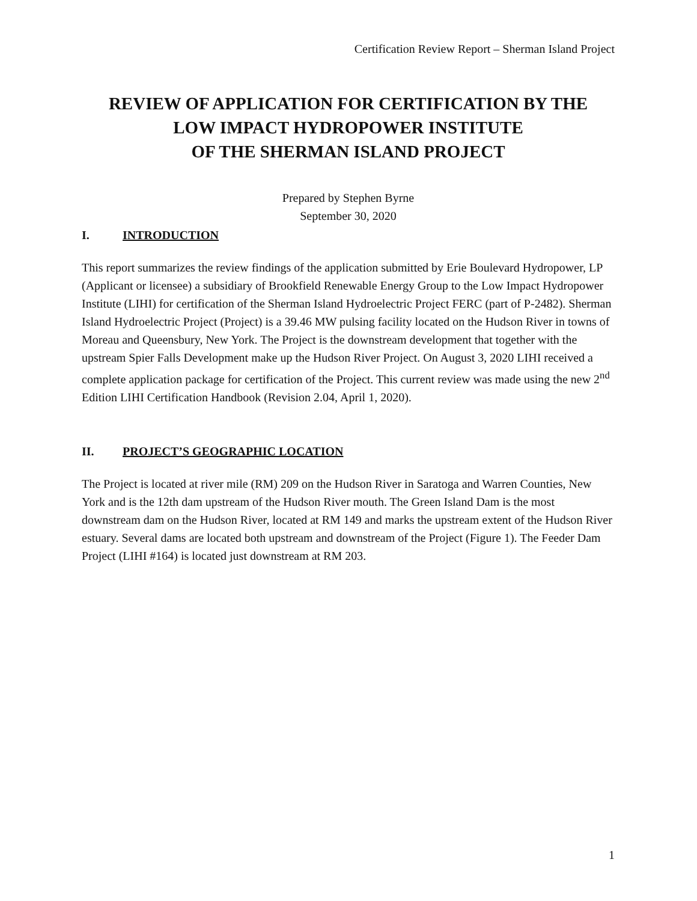Certification Review Report – Sherman Island Project
REVIEW OF APPLICATION FOR CERTIFICATION BY THE
LOW IMPACT HYDROPOWER INSTITUTE
OF THE SHERMAN ISLAND PROJECT
Prepared by Stephen Byrne
September 30, 2020
I. INTRODUCTION
This report summarizes the review findings of the application submitted by Erie Boulevard Hydropower, LP (Applicant or licensee) a subsidiary of Brookfield Renewable Energy Group to the Low Impact Hydropower Institute (LIHI) for certification of the Sherman Island Hydroelectric Project FERC (part of P-2482). Sherman Island Hydroelectric Project (Project) is a 39.46 MW pulsing facility located on the Hudson River in towns of Moreau and Queensbury, New York. The Project is the downstream development that together with the upstream Spier Falls Development make up the Hudson River Project. On August 3, 2020 LIHI received a complete application package for certification of the Project. This current review was made using the new 2<sup>nd</sup> Edition LIHI Certification Handbook (Revision 2.04, April 1, 2020).
II. PROJECT’S GEOGRAPHIC LOCATION
The Project is located at river mile (RM) 209 on the Hudson River in Saratoga and Warren Counties, New York and is the 12th dam upstream of the Hudson River mouth. The Green Island Dam is the most downstream dam on the Hudson River, located at RM 149 and marks the upstream extent of the Hudson River estuary. Several dams are located both upstream and downstream of the Project (Figure 1). The Feeder Dam Project (LIHI #164) is located just downstream at RM 203.
1